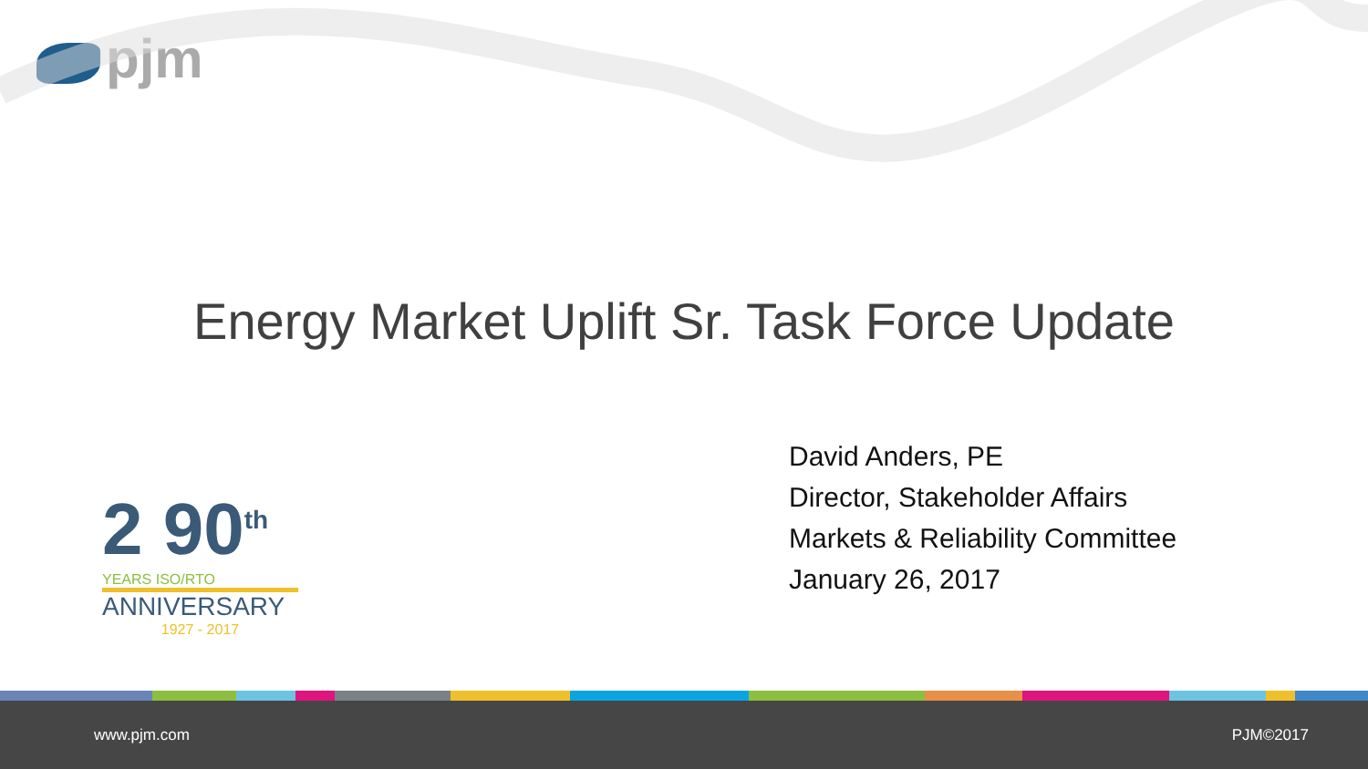pjm
Energy Market Uplift Sr. Task Force Update
David Anders, PE
Director, Stakeholder Affairs
Markets & Reliability Committee
January 26, 2017
2 90<sup>th</sup>
YEARS ISO/RTO
ANNIVERSARY
1927 - 2017
www.pjm.com PJM©2017